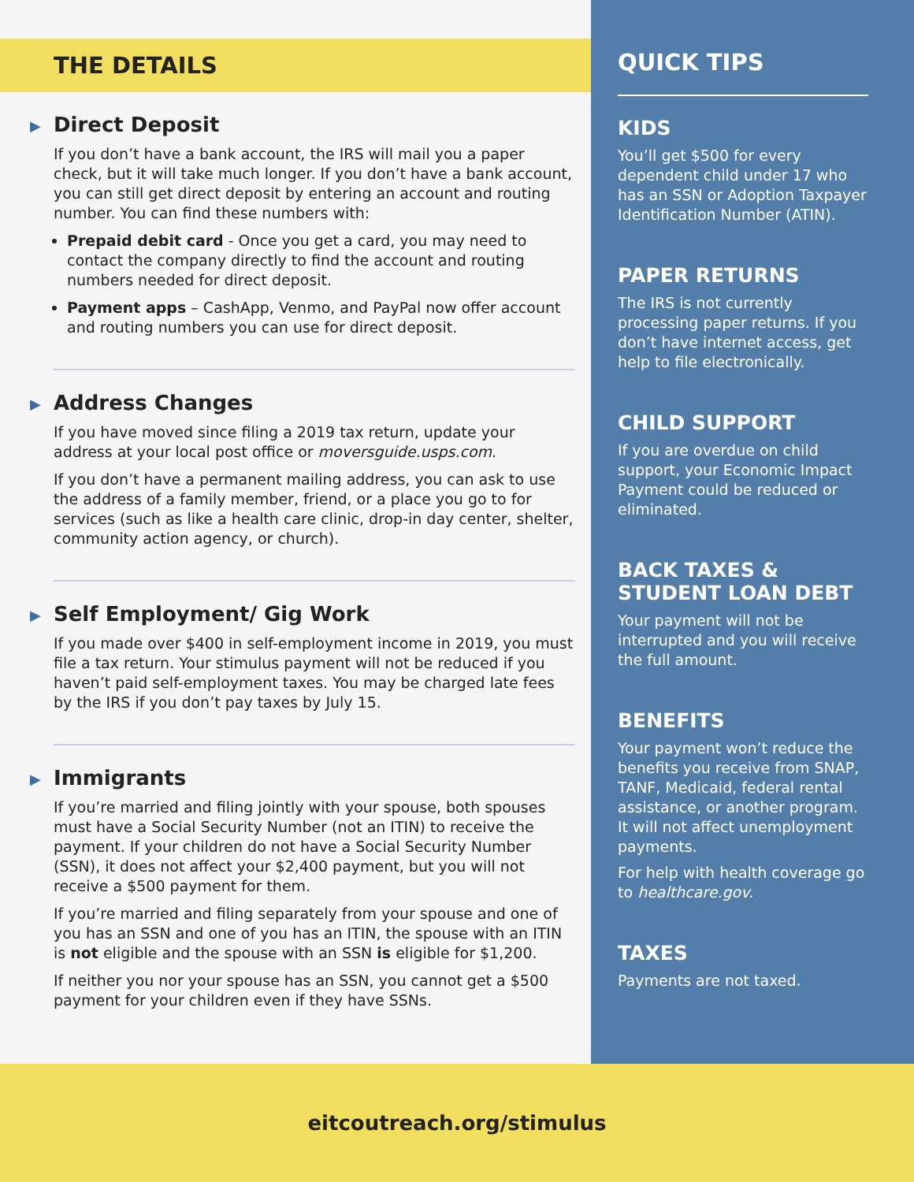THE DETAILS
▶ Direct Deposit
If you don’t have a bank account, the IRS will mail you a paper check, but it will take much longer. If you don’t have a bank account, you can still get direct deposit by entering an account and routing number. You can find these numbers with:
Prepaid debit card - Once you get a card, you may need to contact the company directly to find the account and routing numbers needed for direct deposit.
Payment apps – CashApp, Venmo, and PayPal now offer account and routing numbers you can use for direct deposit.
▶ Address Changes
If you have moved since filing a 2019 tax return, update your address at your local post office or moversguide.usps.com.
If you don’t have a permanent mailing address, you can ask to use the address of a family member, friend, or a place you go to for services (such as like a health care clinic, drop-in day center, shelter, community action agency, or church).
▶ Self Employment/ Gig Work
If you made over $400 in self-employment income in 2019, you must file a tax return. Your stimulus payment will not be reduced if you haven’t paid self-employment taxes. You may be charged late fees by the IRS if you don’t pay taxes by July 15.
▶ Immigrants
If you’re married and filing jointly with your spouse, both spouses must have a Social Security Number (not an ITIN) to receive the payment. If your children do not have a Social Security Number (SSN), it does not affect your $2,400 payment, but you will not receive a $500 payment for them.
If you’re married and filing separately from your spouse and one of you has an SSN and one of you has an ITIN, the spouse with an ITIN is not eligible and the spouse with an SSN is eligible for $1,200.
If neither you nor your spouse has an SSN, you cannot get a $500 payment for your children even if they have SSNs.
QUICK TIPS
KIDS
You’ll get $500 for every dependent child under 17 who has an SSN or Adoption Taxpayer Identification Number (ATIN).
PAPER RETURNS
The IRS is not currently processing paper returns. If you don’t have internet access, get help to file electronically.
CHILD SUPPORT
If you are overdue on child support, your Economic Impact Payment could be reduced or eliminated.
BACK TAXES & STUDENT LOAN DEBT
Your payment will not be interrupted and you will receive the full amount.
BENEFITS
Your payment won’t reduce the benefits you receive from SNAP, TANF, Medicaid, federal rental assistance, or another program. It will not affect unemployment payments.
For help with health coverage go to healthcare.gov.
TAXES
Payments are not taxed.
eitcoutreach.org/stimulus